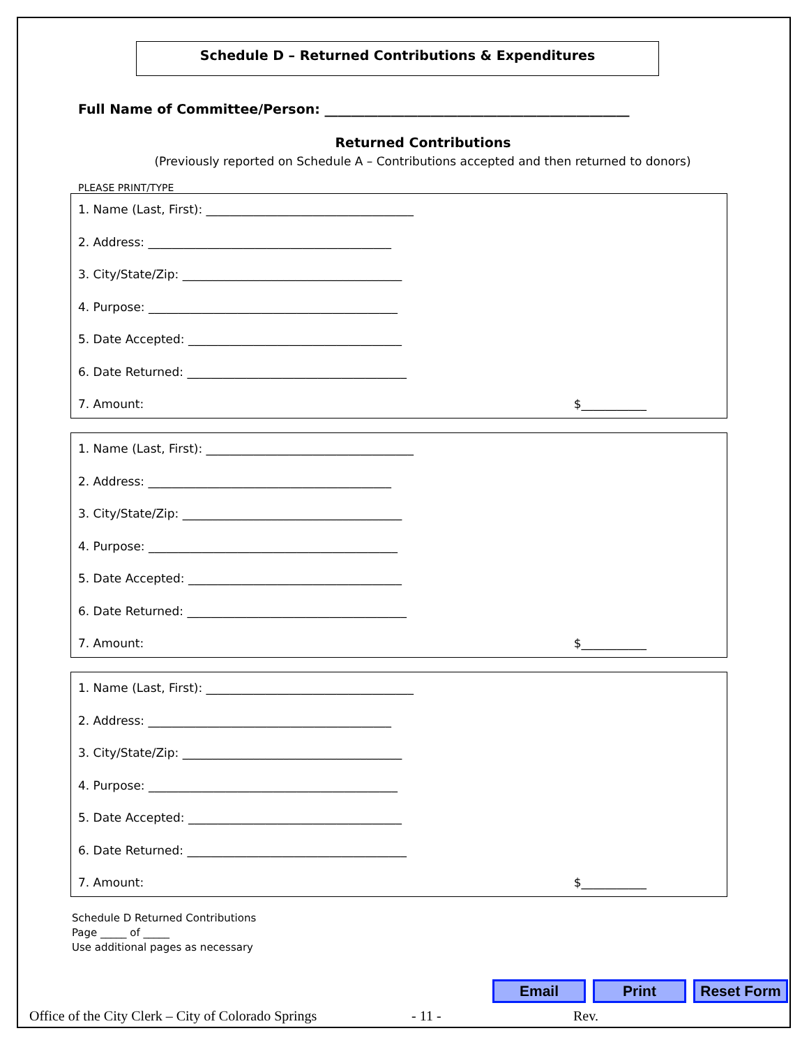Schedule D – Returned Contributions & Expenditures
Full Name of Committee/Person: ______________________________________________
Returned Contributions
(Previously reported on Schedule A – Contributions accepted and then returned to donors)
PLEASE PRINT/TYPE
1. Name (Last, First): ___________________________________
2. Address: _________________________________________
3. City/State/Zip: _____________________________________
4. Purpose: __________________________________________
5. Date Accepted: ____________________________________
6. Date Returned: _____________________________________
7. Amount: $___________
1. Name (Last, First): ___________________________________
2. Address: _________________________________________
3. City/State/Zip: _____________________________________
4. Purpose: __________________________________________
5. Date Accepted: ____________________________________
6. Date Returned: _____________________________________
7. Amount: $___________
1. Name (Last, First): ___________________________________
2. Address: _________________________________________
3. City/State/Zip: _____________________________________
4. Purpose: __________________________________________
5. Date Accepted: ____________________________________
6. Date Returned: _____________________________________
7. Amount: $___________
Schedule D Returned Contributions
Page _____ of _____
Use additional pages as necessary
Email Print Reset Form
Office of the City Clerk – City of Colorado Springs - 11 - Rev.